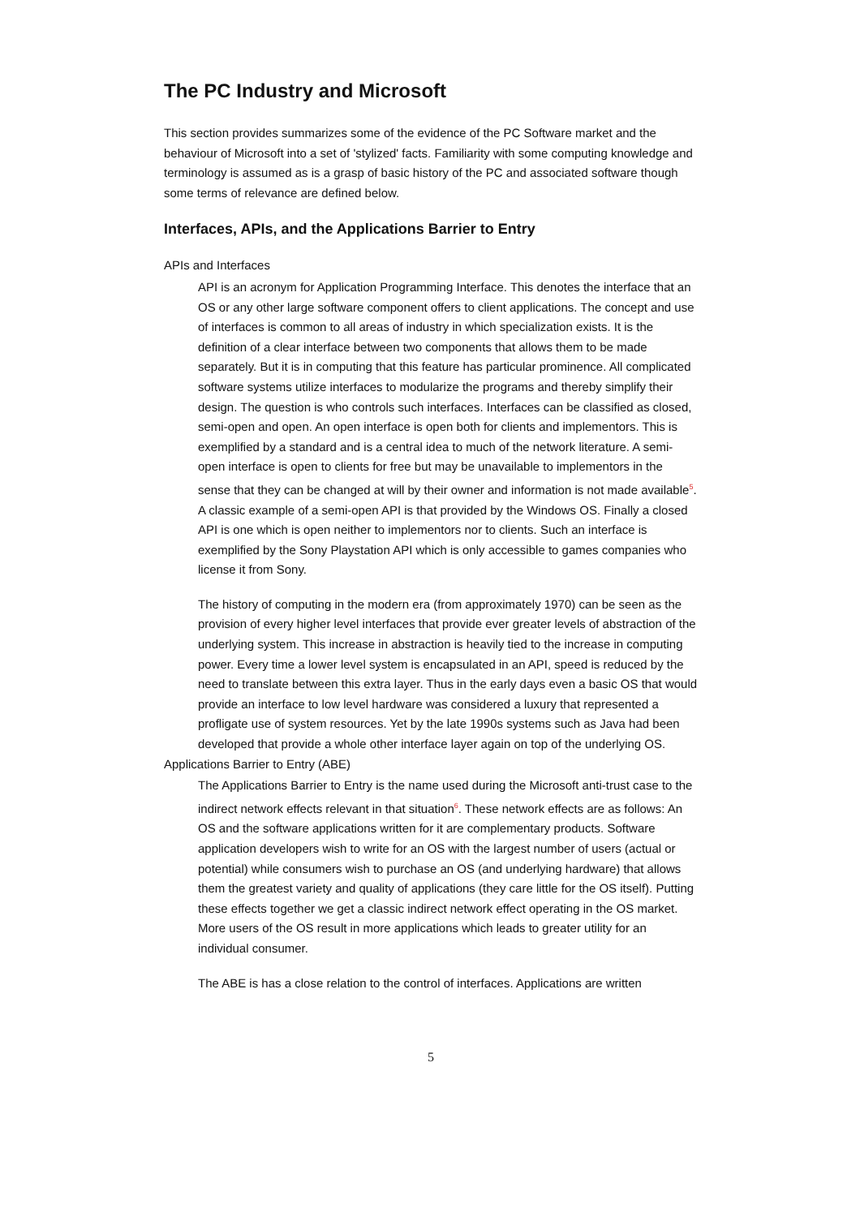The PC Industry and Microsoft
This section provides summarizes some of the evidence of the PC Software market and the behaviour of Microsoft into a set of 'stylized' facts. Familiarity with some computing knowledge and terminology is assumed as is a grasp of basic history of the PC and associated software though some terms of relevance are defined below.
Interfaces, APIs, and the Applications Barrier to Entry
APIs and Interfaces
API is an acronym for Application Programming Interface. This denotes the interface that an OS or any other large software component offers to client applications. The concept and use of interfaces is common to all areas of industry in which specialization exists. It is the definition of a clear interface between two components that allows them to be made separately. But it is in computing that this feature has particular prominence. All complicated software systems utilize interfaces to modularize the programs and thereby simplify their design. The question is who controls such interfaces. Interfaces can be classified as closed, semi-open and open. An open interface is open both for clients and implementors. This is exemplified by a standard and is a central idea to much of the network literature. A semi-open interface is open to clients for free but may be unavailable to implementors in the sense that they can be changed at will by their owner and information is not made available<sup>5</sup>. A classic example of a semi-open API is that provided by the Windows OS. Finally a closed API is one which is open neither to implementors nor to clients. Such an interface is exemplified by the Sony Playstation API which is only accessible to games companies who license it from Sony.
The history of computing in the modern era (from approximately 1970) can be seen as the provision of every higher level interfaces that provide ever greater levels of abstraction of the underlying system. This increase in abstraction is heavily tied to the increase in computing power. Every time a lower level system is encapsulated in an API, speed is reduced by the need to translate between this extra layer. Thus in the early days even a basic OS that would provide an interface to low level hardware was considered a luxury that represented a profligate use of system resources. Yet by the late 1990s systems such as Java had been developed that provide a whole other interface layer again on top of the underlying OS.
Applications Barrier to Entry (ABE)
The Applications Barrier to Entry is the name used during the Microsoft anti-trust case to the indirect network effects relevant in that situation<sup>6</sup>. These network effects are as follows: An OS and the software applications written for it are complementary products. Software application developers wish to write for an OS with the largest number of users (actual or potential) while consumers wish to purchase an OS (and underlying hardware) that allows them the greatest variety and quality of applications (they care little for the OS itself). Putting these effects together we get a classic indirect network effect operating in the OS market. More users of the OS result in more applications which leads to greater utility for an individual consumer.
The ABE is has a close relation to the control of interfaces. Applications are written
5